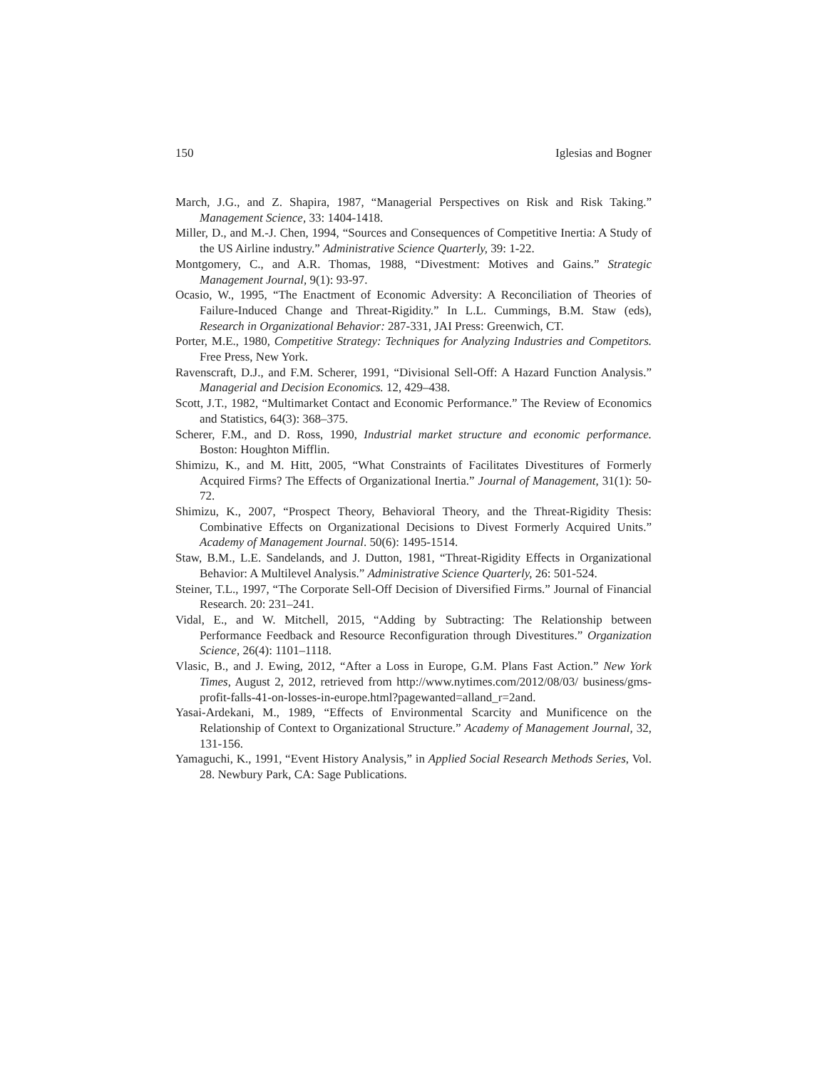150 Iglesias and Bogner
March, J.G., and Z. Shapira, 1987, “Managerial Perspectives on Risk and Risk Taking.” Management Science, 33: 1404-1418.
Miller, D., and M.-J. Chen, 1994, “Sources and Consequences of Competitive Inertia: A Study of the US Airline industry.” Administrative Science Quarterly, 39: 1-22.
Montgomery, C., and A.R. Thomas, 1988, “Divestment: Motives and Gains.” Strategic Management Journal, 9(1): 93-97.
Ocasio, W., 1995, “The Enactment of Economic Adversity: A Reconciliation of Theories of Failure-Induced Change and Threat-Rigidity.” In L.L. Cummings, B.M. Staw (eds), Research in Organizational Behavior: 287-331, JAI Press: Greenwich, CT.
Porter, M.E., 1980, Competitive Strategy: Techniques for Analyzing Industries and Competitors. Free Press, New York.
Ravenscraft, D.J., and F.M. Scherer, 1991, “Divisional Sell-Off: A Hazard Function Analysis.” Managerial and Decision Economics. 12, 429–438.
Scott, J.T., 1982, “Multimarket Contact and Economic Performance.” The Review of Economics and Statistics, 64(3): 368–375.
Scherer, F.M., and D. Ross, 1990, Industrial market structure and economic performance. Boston: Houghton Mifflin.
Shimizu, K., and M. Hitt, 2005, “What Constraints of Facilitates Divestitures of Formerly Acquired Firms? The Effects of Organizational Inertia.” Journal of Management, 31(1): 50-72.
Shimizu, K., 2007, “Prospect Theory, Behavioral Theory, and the Threat-Rigidity Thesis: Combinative Effects on Organizational Decisions to Divest Formerly Acquired Units.” Academy of Management Journal. 50(6): 1495-1514.
Staw, B.M., L.E. Sandelands, and J. Dutton, 1981, “Threat-Rigidity Effects in Organizational Behavior: A Multilevel Analysis.” Administrative Science Quarterly, 26: 501-524.
Steiner, T.L., 1997, “The Corporate Sell-Off Decision of Diversified Firms.” Journal of Financial Research. 20: 231–241.
Vidal, E., and W. Mitchell, 2015, “Adding by Subtracting: The Relationship between Performance Feedback and Resource Reconfiguration through Divestitures.” Organization Science, 26(4): 1101–1118.
Vlasic, B., and J. Ewing, 2012, “After a Loss in Europe, G.M. Plans Fast Action.” New York Times, August 2, 2012, retrieved from http://www.nytimes.com/2012/08/03/ business/gms-profit-falls-41-on-losses-in-europe.html?pagewanted=alland_r=2and.
Yasai-Ardekani, M., 1989, “Effects of Environmental Scarcity and Munificence on the Relationship of Context to Organizational Structure.” Academy of Management Journal, 32, 131-156.
Yamaguchi, K., 1991, “Event History Analysis,” in Applied Social Research Methods Series, Vol. 28. Newbury Park, CA: Sage Publications.